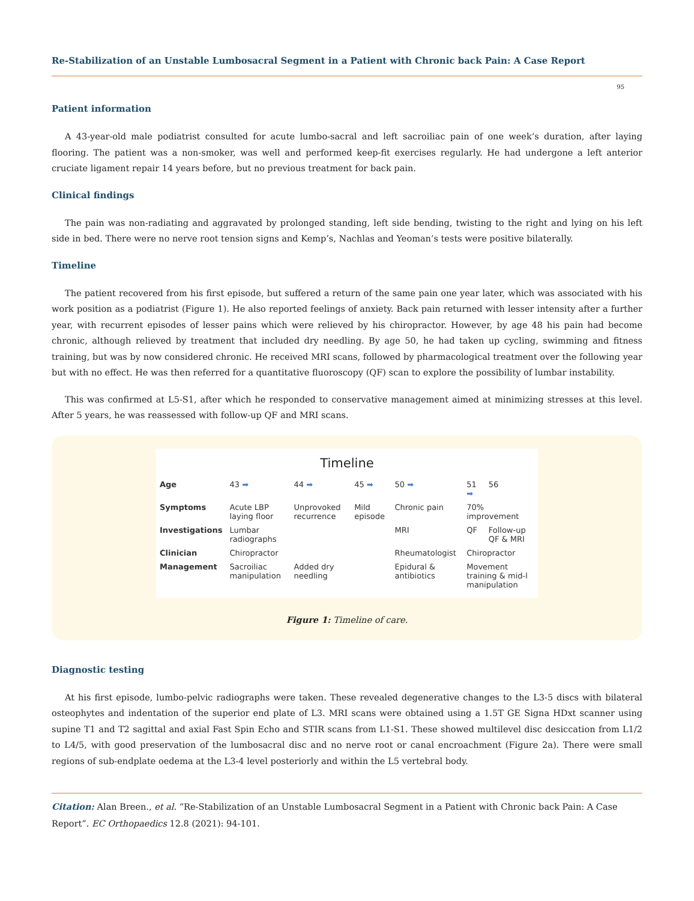Re-Stabilization of an Unstable Lumbosacral Segment in a Patient with Chronic back Pain: A Case Report
95
Patient information
A 43-year-old male podiatrist consulted for acute lumbo-sacral and left sacroiliac pain of one week’s duration, after laying flooring. The patient was a non-smoker, was well and performed keep-fit exercises regularly. He had undergone a left anterior cruciate ligament repair 14 years before, but no previous treatment for back pain.
Clinical findings
The pain was non-radiating and aggravated by prolonged standing, left side bending, twisting to the right and lying on his left side in bed. There were no nerve root tension signs and Kemp’s, Nachlas and Yeoman’s tests were positive bilaterally.
Timeline
The patient recovered from his first episode, but suffered a return of the same pain one year later, which was associated with his work position as a podiatrist (Figure 1). He also reported feelings of anxiety. Back pain returned with lesser intensity after a further year, with recurrent episodes of lesser pains which were relieved by his chiropractor. However, by age 48 his pain had become chronic, although relieved by treatment that included dry needling. By age 50, he had taken up cycling, swimming and fitness training, but was by now considered chronic. He received MRI scans, followed by pharmacological treatment over the following year but with no effect. He was then referred for a quantitative fluoroscopy (QF) scan to explore the possibility of lumbar instability.
This was confirmed at L5-S1, after which he responded to conservative management aimed at minimizing stresses at this level. After 5 years, he was reassessed with follow-up QF and MRI scans.
Timeline
| Age | 43 ➡ | 44 ➡ | 45 ➡ | 50 ➡ | 51 ➡ | 56 |
| Symptoms | Acute LBP laying floor | Unprovoked recurrence | Mild episode | Chronic pain | 70% improvement | |
| Investigations | Lumbar radiographs | | | MRI | QF | Follow-up QF & MRI |
| Clinician | Chiropractor | | | Rheumatologist | Chiropractor | |
| Management | Sacroiliac manipulation | Added dry needling | | Epidural & antibiotics | Movement training & mid-l manipulation | |
Figure 1: Timeline of care.
Diagnostic testing
At his first episode, lumbo-pelvic radiographs were taken. These revealed degenerative changes to the L3-5 discs with bilateral osteophytes and indentation of the superior end plate of L3. MRI scans were obtained using a 1.5T GE Signa HDxt scanner using supine T1 and T2 sagittal and axial Fast Spin Echo and STIR scans from L1-S1. These showed multilevel disc desiccation from L1/2 to L4/5, with good preservation of the lumbosacral disc and no nerve root or canal encroachment (Figure 2a). There were small regions of sub-endplate oedema at the L3-4 level posteriorly and within the L5 vertebral body.
Citation: Alan Breen., et al. “Re-Stabilization of an Unstable Lumbosacral Segment in a Patient with Chronic back Pain: A Case Report”. EC Orthopaedics 12.8 (2021): 94-101.